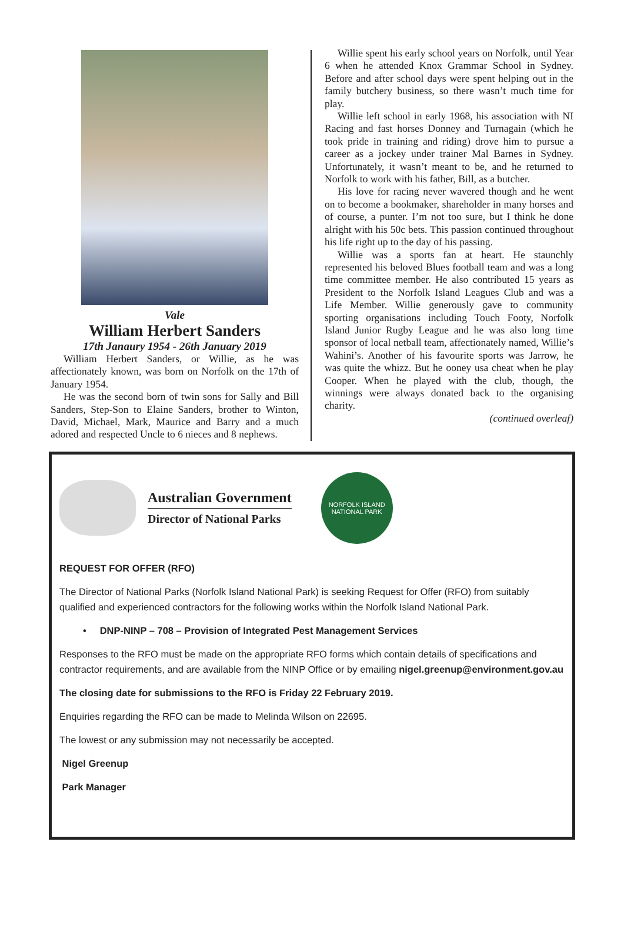Vale
William Herbert Sanders
17th Janaury 1954 - 26th January 2019
William Herbert Sanders, or Willie, as he was affectionately known, was born on Norfolk on the 17th of January 1954.
He was the second born of twin sons for Sally and Bill Sanders, Step-Son to Elaine Sanders, brother to Winton, David, Michael, Mark, Maurice and Barry and a much adored and respected Uncle to 6 nieces and 8 nephews.
Willie spent his early school years on Norfolk, until Year 6 when he attended Knox Grammar School in Sydney. Before and after school days were spent helping out in the family butchery business, so there wasn’t much time for play.
Willie left school in early 1968, his association with NI Racing and fast horses Donney and Turnagain (which he took pride in training and riding) drove him to pursue a career as a jockey under trainer Mal Barnes in Sydney. Unfortunately, it wasn’t meant to be, and he returned to Norfolk to work with his father, Bill, as a butcher.
His love for racing never wavered though and he went on to become a bookmaker, shareholder in many horses and of course, a punter. I’m not too sure, but I think he done alright with his 50c bets. This passion continued throughout his life right up to the day of his passing.
Willie was a sports fan at heart. He staunchly represented his beloved Blues football team and was a long time committee member. He also contributed 15 years as President to the Norfolk Island Leagues Club and was a Life Member. Willie generously gave to community sporting organisations including Touch Footy, Norfolk Island Junior Rugby League and he was also long time sponsor of local netball team, affectionately named, Willie’s Wahini’s. Another of his favourite sports was Jarrow, he was quite the whizz. But he ooney usa cheat when he play Cooper. When he played with the club, though, the winnings were always donated back to the organising charity.
(continued overleaf)
Australian Government
Director of National Parks
NORFOLK ISLAND NATIONAL PARK
REQUEST FOR OFFER (RFO)
The Director of National Parks (Norfolk Island National Park) is seeking Request for Offer (RFO) from suitably qualified and experienced contractors for the following works within the Norfolk Island National Park.
• DNP-NINP – 708 – Provision of Integrated Pest Management Services
Responses to the RFO must be made on the appropriate RFO forms which contain details of specifications and contractor requirements, and are available from the NINP Office or by emailing nigel.greenup@environment.gov.au
The closing date for submissions to the RFO is Friday 22 February 2019.
Enquiries regarding the RFO can be made to Melinda Wilson on 22695.
The lowest or any submission may not necessarily be accepted.
Nigel Greenup
Park Manager